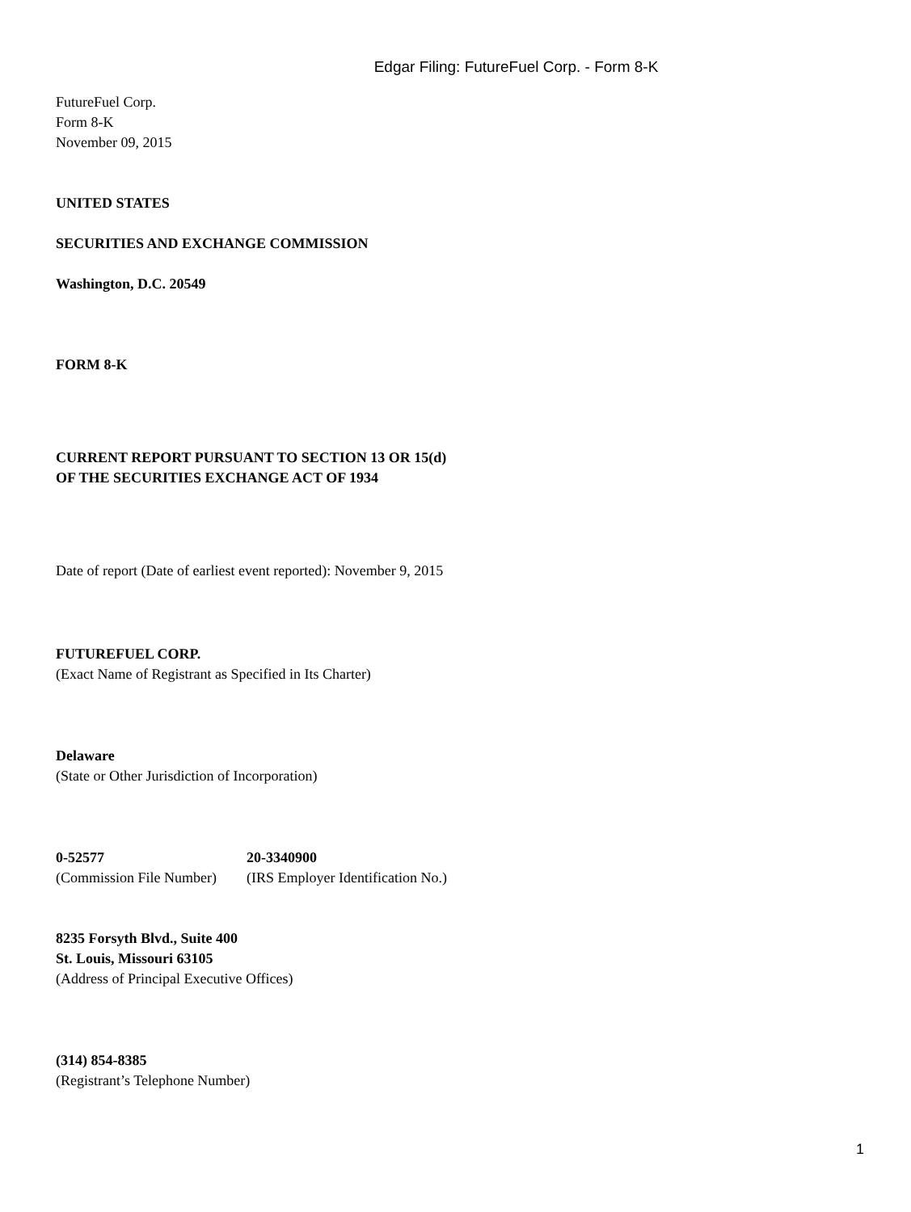Edgar Filing: FutureFuel Corp. - Form 8-K
FutureFuel Corp.
Form 8-K
November 09, 2015
UNITED STATES
SECURITIES AND EXCHANGE COMMISSION
Washington, D.C. 20549
FORM 8-K
CURRENT REPORT PURSUANT TO SECTION 13 OR 15(d)
OF THE SECURITIES EXCHANGE ACT OF 1934
Date of report (Date of earliest event reported): November 9, 2015
FUTUREFUEL CORP.
(Exact Name of Registrant as Specified in Its Charter)
Delaware
(State or Other Jurisdiction of Incorporation)
| 0-52577 | 20-3340900 |
| (Commission File Number) | (IRS Employer Identification No.) |
8235 Forsyth Blvd., Suite 400
St. Louis, Missouri 63105
(Address of Principal Executive Offices)
(314) 854-8385
(Registrant’s Telephone Number)
1